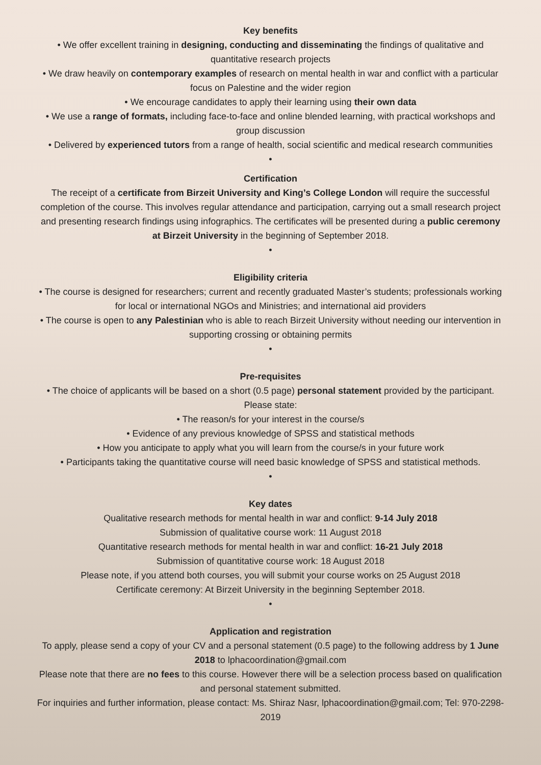Key benefits
• We offer excellent training in designing, conducting and disseminating the findings of qualitative and quantitative research projects
• We draw heavily on contemporary examples of research on mental health in war and conflict with a particular focus on Palestine and the wider region
• We encourage candidates to apply their learning using their own data
• We use a range of formats, including face-to-face and online blended learning, with practical workshops and group discussion
• Delivered by experienced tutors from a range of health, social scientific and medical research communities
•
Certification
The receipt of a certificate from Birzeit University and King’s College London will require the successful completion of the course. This involves regular attendance and participation, carrying out a small research project and presenting research findings using infographics. The certificates will be presented during a public ceremony at Birzeit University in the beginning of September 2018.
•
Eligibility criteria
• The course is designed for researchers; current and recently graduated Master’s students; professionals working for local or international NGOs and Ministries; and international aid providers
• The course is open to any Palestinian who is able to reach Birzeit University without needing our intervention in supporting crossing or obtaining permits
•
Pre-requisites
• The choice of applicants will be based on a short (0.5 page) personal statement provided by the participant. Please state:
• The reason/s for your interest in the course/s
• Evidence of any previous knowledge of SPSS and statistical methods
• How you anticipate to apply what you will learn from the course/s in your future work
• Participants taking the quantitative course will need basic knowledge of SPSS and statistical methods.
•
Key dates
Qualitative research methods for mental health in war and conflict: 9-14 July 2018
Submission of qualitative course work: 11 August 2018
Quantitative research methods for mental health in war and conflict: 16-21 July 2018
Submission of quantitative course work: 18 August 2018
Please note, if you attend both courses, you will submit your course works on 25 August 2018
Certificate ceremony: At Birzeit University in the beginning September 2018.
•
Application and registration
To apply, please send a copy of your CV and a personal statement (0.5 page) to the following address by 1 June 2018 to lphacoordination@gmail.com
Please note that there are no fees to this course. However there will be a selection process based on qualification and personal statement submitted.
For inquiries and further information, please contact: Ms. Shiraz Nasr, lphacoordination@gmail.com; Tel: 970-2298-2019